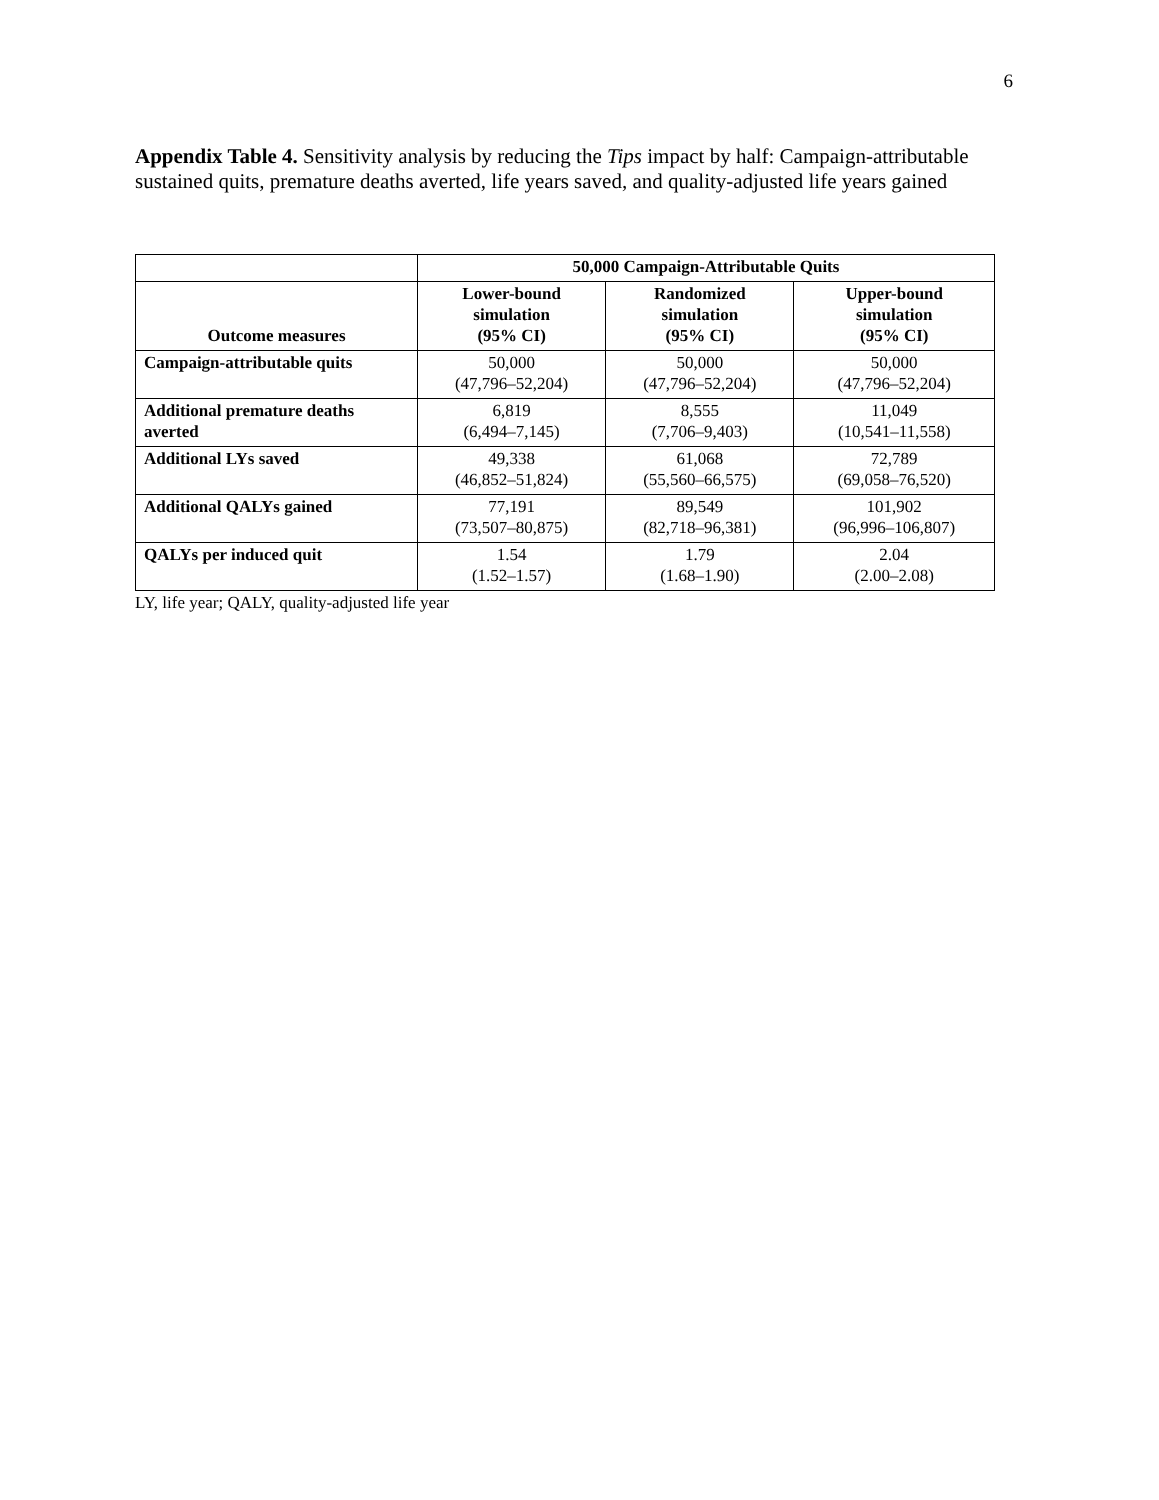6
Appendix Table 4. Sensitivity analysis by reducing the Tips impact by half: Campaign-attributable sustained quits, premature deaths averted, life years saved, and quality-adjusted life years gained
| | 50,000 Campaign-Attributable Quits | | |
| --- | --- | --- | --- |
| Outcome measures | Lower-bound simulation (95% CI) | Randomized simulation (95% CI) | Upper-bound simulation (95% CI) |
| Campaign-attributable quits | 50,000 (47,796–52,204) | 50,000 (47,796–52,204) | 50,000 (47,796–52,204) |
| Additional premature deaths averted | 6,819 (6,494–7,145) | 8,555 (7,706–9,403) | 11,049 (10,541–11,558) |
| Additional LYs saved | 49,338 (46,852–51,824) | 61,068 (55,560–66,575) | 72,789 (69,058–76,520) |
| Additional QALYs gained | 77,191 (73,507–80,875) | 89,549 (82,718–96,381) | 101,902 (96,996–106,807) |
| QALYs per induced quit | 1.54 (1.52–1.57) | 1.79 (1.68–1.90) | 2.04 (2.00–2.08) |
LY, life year; QALY, quality-adjusted life year